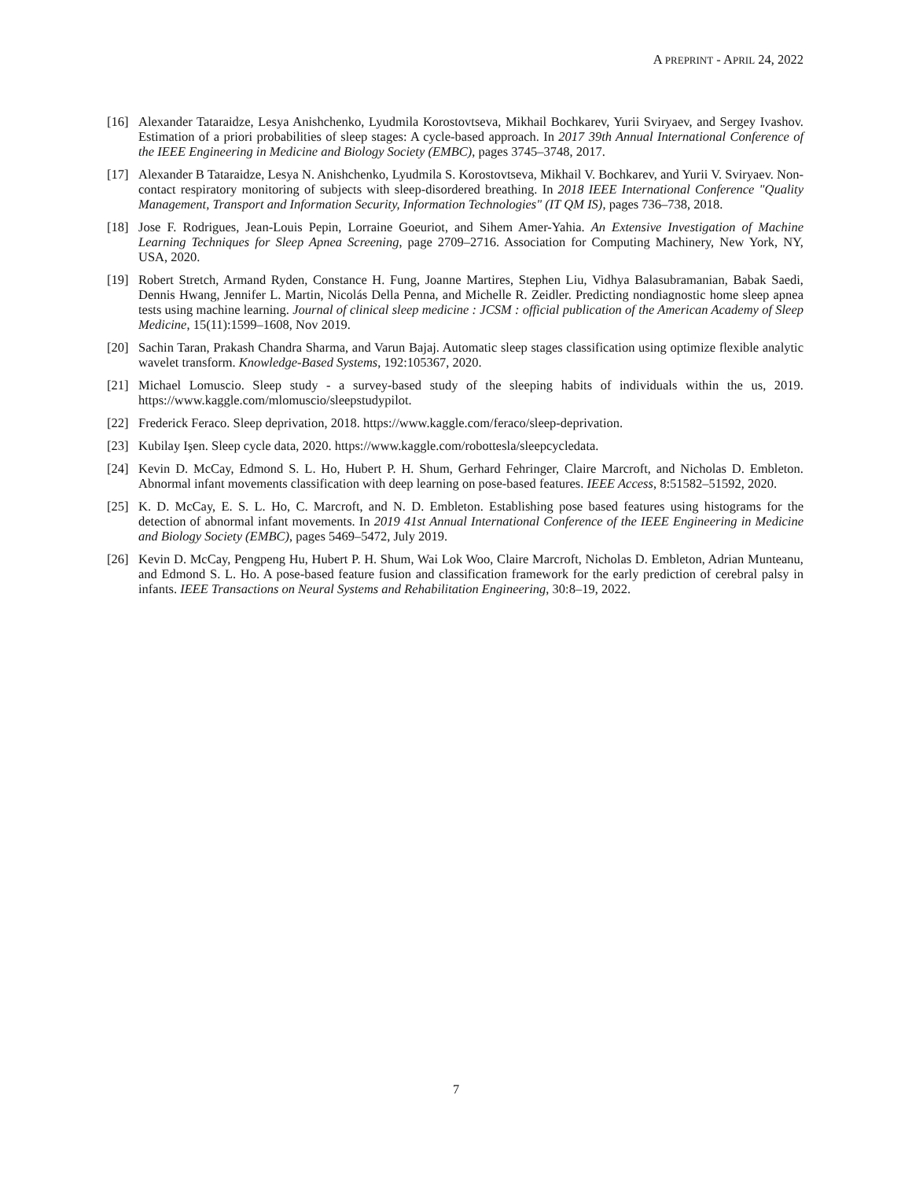A PREPRINT - APRIL 24, 2022
[16] Alexander Tataraidze, Lesya Anishchenko, Lyudmila Korostovtseva, Mikhail Bochkarev, Yurii Sviryaev, and Sergey Ivashov. Estimation of a priori probabilities of sleep stages: A cycle-based approach. In 2017 39th Annual International Conference of the IEEE Engineering in Medicine and Biology Society (EMBC), pages 3745–3748, 2017.
[17] Alexander B Tataraidze, Lesya N. Anishchenko, Lyudmila S. Korostovtseva, Mikhail V. Bochkarev, and Yurii V. Sviryaev. Non-contact respiratory monitoring of subjects with sleep-disordered breathing. In 2018 IEEE International Conference "Quality Management, Transport and Information Security, Information Technologies" (IT QM IS), pages 736–738, 2018.
[18] Jose F. Rodrigues, Jean-Louis Pepin, Lorraine Goeuriot, and Sihem Amer-Yahia. An Extensive Investigation of Machine Learning Techniques for Sleep Apnea Screening, page 2709–2716. Association for Computing Machinery, New York, NY, USA, 2020.
[19] Robert Stretch, Armand Ryden, Constance H. Fung, Joanne Martires, Stephen Liu, Vidhya Balasubramanian, Babak Saedi, Dennis Hwang, Jennifer L. Martin, Nicolás Della Penna, and Michelle R. Zeidler. Predicting nondiagnostic home sleep apnea tests using machine learning. Journal of clinical sleep medicine : JCSM : official publication of the American Academy of Sleep Medicine, 15(11):1599–1608, Nov 2019.
[20] Sachin Taran, Prakash Chandra Sharma, and Varun Bajaj. Automatic sleep stages classification using optimize flexible analytic wavelet transform. Knowledge-Based Systems, 192:105367, 2020.
[21] Michael Lomuscio. Sleep study - a survey-based study of the sleeping habits of individuals within the us, 2019. https://www.kaggle.com/mlomuscio/sleepstudypilot.
[22] Frederick Feraco. Sleep deprivation, 2018. https://www.kaggle.com/feraco/sleep-deprivation.
[23] Kubilay Işen. Sleep cycle data, 2020. https://www.kaggle.com/robottesla/sleepcycledata.
[24] Kevin D. McCay, Edmond S. L. Ho, Hubert P. H. Shum, Gerhard Fehringer, Claire Marcroft, and Nicholas D. Embleton. Abnormal infant movements classification with deep learning on pose-based features. IEEE Access, 8:51582–51592, 2020.
[25] K. D. McCay, E. S. L. Ho, C. Marcroft, and N. D. Embleton. Establishing pose based features using histograms for the detection of abnormal infant movements. In 2019 41st Annual International Conference of the IEEE Engineering in Medicine and Biology Society (EMBC), pages 5469–5472, July 2019.
[26] Kevin D. McCay, Pengpeng Hu, Hubert P. H. Shum, Wai Lok Woo, Claire Marcroft, Nicholas D. Embleton, Adrian Munteanu, and Edmond S. L. Ho. A pose-based feature fusion and classification framework for the early prediction of cerebral palsy in infants. IEEE Transactions on Neural Systems and Rehabilitation Engineering, 30:8–19, 2022.
7